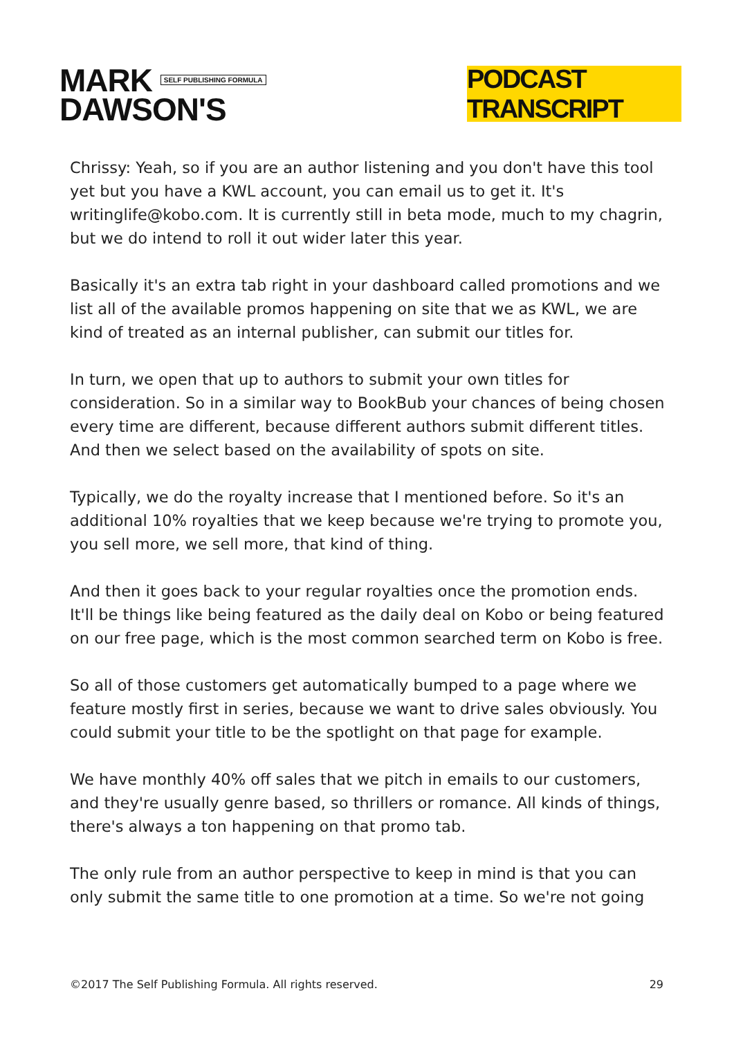MARK SELF PUBLISHING FORMULA
DAWSON'S
PODCAST TRANSCRIPT
Chrissy: Yeah, so if you are an author listening and you don't have this tool yet but you have a KWL account, you can email us to get it. It's writinglife@kobo.com. It is currently still in beta mode, much to my chagrin, but we do intend to roll it out wider later this year.
Basically it's an extra tab right in your dashboard called promotions and we list all of the available promos happening on site that we as KWL, we are kind of treated as an internal publisher, can submit our titles for.
In turn, we open that up to authors to submit your own titles for consideration. So in a similar way to BookBub your chances of being chosen every time are different, because different authors submit different titles. And then we select based on the availability of spots on site.
Typically, we do the royalty increase that I mentioned before. So it's an additional 10% royalties that we keep because we're trying to promote you, you sell more, we sell more, that kind of thing.
And then it goes back to your regular royalties once the promotion ends. It'll be things like being featured as the daily deal on Kobo or being featured on our free page, which is the most common searched term on Kobo is free.
So all of those customers get automatically bumped to a page where we feature mostly first in series, because we want to drive sales obviously. You could submit your title to be the spotlight on that page for example.
We have monthly 40% off sales that we pitch in emails to our customers, and they're usually genre based, so thrillers or romance. All kinds of things, there's always a ton happening on that promo tab.
The only rule from an author perspective to keep in mind is that you can only submit the same title to one promotion at a time. So we're not going
©2017 The Self Publishing Formula. All rights reserved. 29